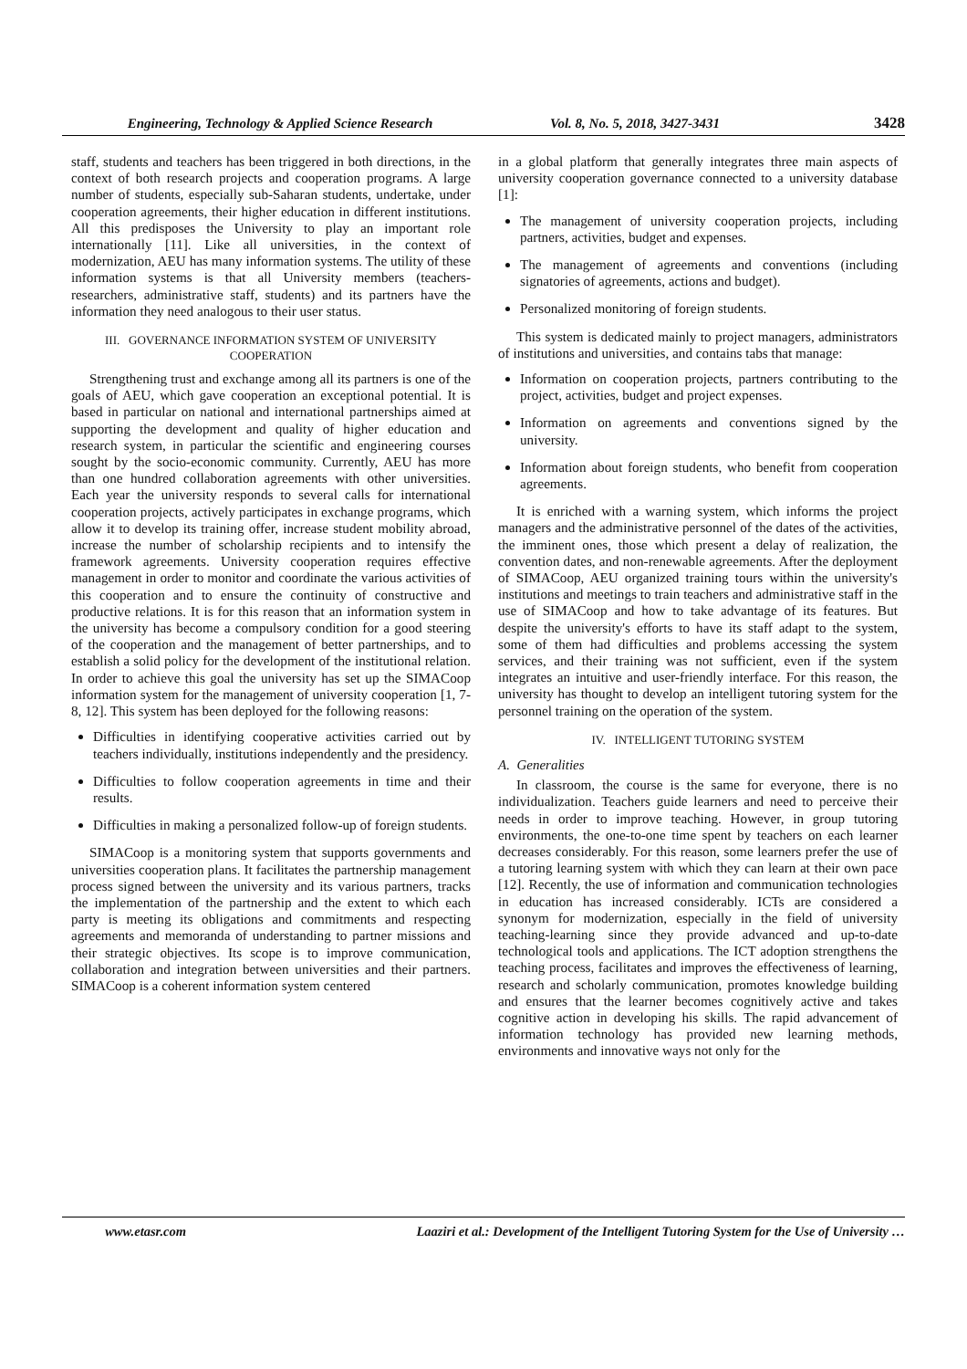Engineering, Technology & Applied Science Research Vol. 8, No. 5, 2018, 3427-3431 3428
staff, students and teachers has been triggered in both directions, in the context of both research projects and cooperation programs. A large number of students, especially sub-Saharan students, undertake, under cooperation agreements, their higher education in different institutions. All this predisposes the University to play an important role internationally [11]. Like all universities, in the context of modernization, AEU has many information systems. The utility of these information systems is that all University members (teachers-researchers, administrative staff, students) and its partners have the information they need analogous to their user status.
III. GOVERNANCE INFORMATION SYSTEM OF UNIVERSITY COOPERATION
Strengthening trust and exchange among all its partners is one of the goals of AEU, which gave cooperation an exceptional potential. It is based in particular on national and international partnerships aimed at supporting the development and quality of higher education and research system, in particular the scientific and engineering courses sought by the socio-economic community. Currently, AEU has more than one hundred collaboration agreements with other universities. Each year the university responds to several calls for international cooperation projects, actively participates in exchange programs, which allow it to develop its training offer, increase student mobility abroad, increase the number of scholarship recipients and to intensify the framework agreements. University cooperation requires effective management in order to monitor and coordinate the various activities of this cooperation and to ensure the continuity of constructive and productive relations. It is for this reason that an information system in the university has become a compulsory condition for a good steering of the cooperation and the management of better partnerships, and to establish a solid policy for the development of the institutional relation. In order to achieve this goal the university has set up the SIMACoop information system for the management of university cooperation [1, 7-8, 12]. This system has been deployed for the following reasons:
Difficulties in identifying cooperative activities carried out by teachers individually, institutions independently and the presidency.
Difficulties to follow cooperation agreements in time and their results.
Difficulties in making a personalized follow-up of foreign students.
SIMACoop is a monitoring system that supports governments and universities cooperation plans. It facilitates the partnership management process signed between the university and its various partners, tracks the implementation of the partnership and the extent to which each party is meeting its obligations and commitments and respecting agreements and memoranda of understanding to partner missions and their strategic objectives. Its scope is to improve communication, collaboration and integration between universities and their partners. SIMACoop is a coherent information system centered
in a global platform that generally integrates three main aspects of university cooperation governance connected to a university database [1]:
The management of university cooperation projects, including partners, activities, budget and expenses.
The management of agreements and conventions (including signatories of agreements, actions and budget).
Personalized monitoring of foreign students.
This system is dedicated mainly to project managers, administrators of institutions and universities, and contains tabs that manage:
Information on cooperation projects, partners contributing to the project, activities, budget and project expenses.
Information on agreements and conventions signed by the university.
Information about foreign students, who benefit from cooperation agreements.
It is enriched with a warning system, which informs the project managers and the administrative personnel of the dates of the activities, the imminent ones, those which present a delay of realization, the convention dates, and non-renewable agreements. After the deployment of SIMACoop, AEU organized training tours within the university's institutions and meetings to train teachers and administrative staff in the use of SIMACoop and how to take advantage of its features. But despite the university's efforts to have its staff adapt to the system, some of them had difficulties and problems accessing the system services, and their training was not sufficient, even if the system integrates an intuitive and user-friendly interface. For this reason, the university has thought to develop an intelligent tutoring system for the personnel training on the operation of the system.
IV. INTELLIGENT TUTORING SYSTEM
A. Generalities
In classroom, the course is the same for everyone, there is no individualization. Teachers guide learners and need to perceive their needs in order to improve teaching. However, in group tutoring environments, the one-to-one time spent by teachers on each learner decreases considerably. For this reason, some learners prefer the use of a tutoring learning system with which they can learn at their own pace [12]. Recently, the use of information and communication technologies in education has increased considerably. ICTs are considered a synonym for modernization, especially in the field of university teaching-learning since they provide advanced and up-to-date technological tools and applications. The ICT adoption strengthens the teaching process, facilitates and improves the effectiveness of learning, research and scholarly communication, promotes knowledge building and ensures that the learner becomes cognitively active and takes cognitive action in developing his skills. The rapid advancement of information technology has provided new learning methods, environments and innovative ways not only for the
www.etasr.com Laaziri et al.: Development of the Intelligent Tutoring System for the Use of University …